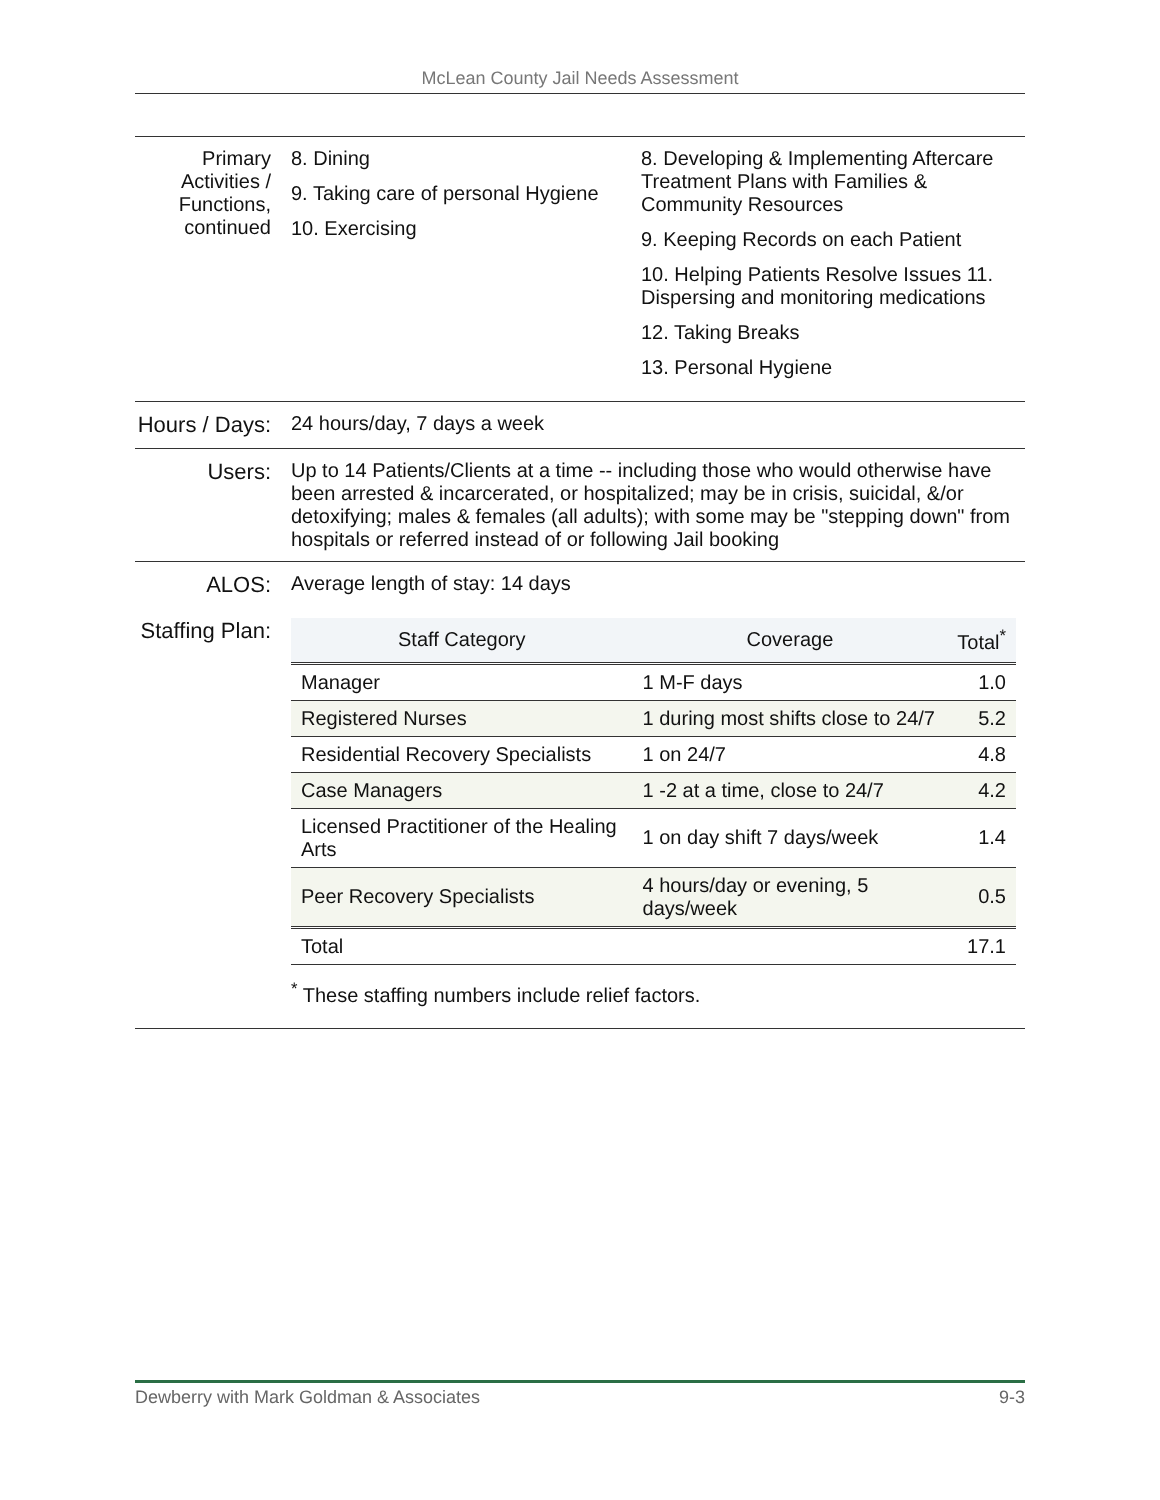McLean County Jail Needs Assessment
Primary Activities / Functions, continued
8. Dining
9. Taking care of personal Hygiene
10. Exercising
8. Developing & Implementing Aftercare Treatment Plans with Families & Community Resources
9. Keeping Records on each Patient
10. Helping Patients Resolve Issues 11. Dispersing and monitoring medications
12. Taking Breaks
13. Personal Hygiene
Hours / Days:
24 hours/day, 7 days a week
Users: Up to 14 Patients/Clients at a time -- including those who would otherwise have been arrested & incarcerated, or hospitalized; may be in crisis, suicidal, &/or detoxifying; males & females (all adults); with some may be "stepping down" from hospitals or referred instead of or following Jail booking
ALOS: Average length of stay: 14 days
Staffing Plan:
| Staff Category | Coverage | Total<sup>*</sup> |
| --- | --- | --- |
| Manager | 1 M-F days | 1.0 |
| Registered Nurses | 1 during most shifts close to 24/7 | 5.2 |
| Residential Recovery Specialists | 1 on 24/7 | 4.8 |
| Case Managers | 1 -2 at a time, close to 24/7 | 4.2 |
| Licensed Practitioner of the Healing Arts | 1 on day shift 7 days/week | 1.4 |
| Peer Recovery Specialists | 4 hours/day or evening, 5 days/week | 0.5 |
| Total | | 17.1 |
<sup>*</sup> These staffing numbers include relief factors.
Dewberry with Mark Goldman & Associates 9-3